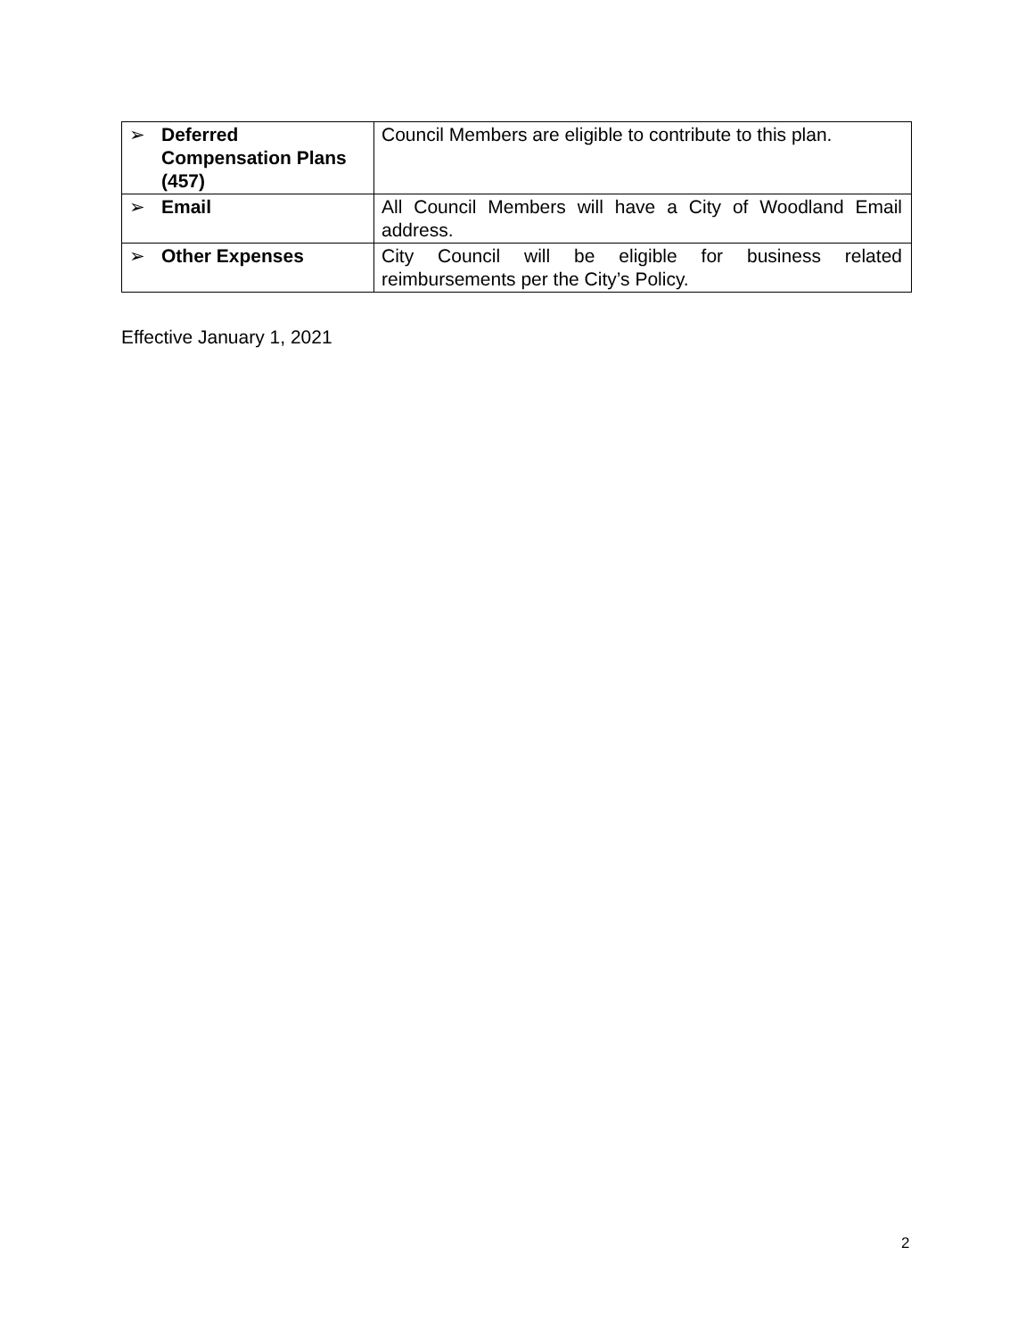| ➢ Deferred Compensation Plans (457) | Council Members are eligible to contribute to this plan. |
| ➢ Email | All Council Members will have a City of Woodland Email address. |
| ➢ Other Expenses | City Council will be eligible for business related reimbursements per the City’s Policy. |
Effective January 1, 2021
2